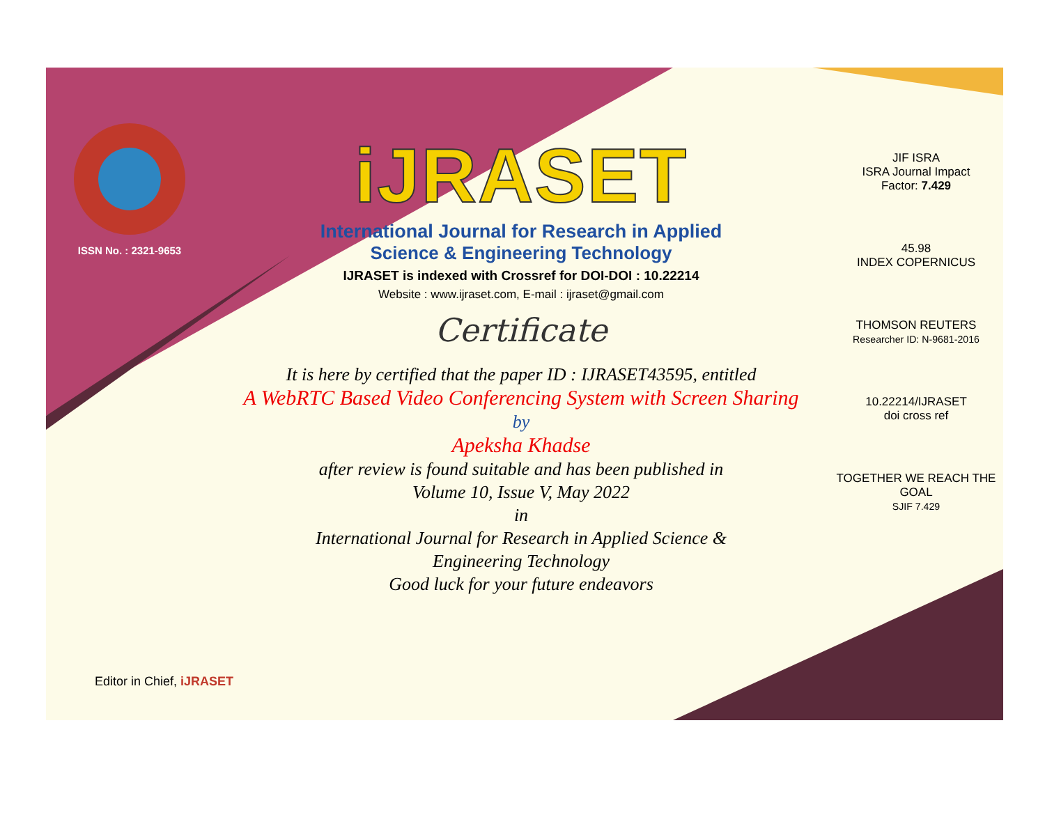ISSN No. : 2321-9653
iJRASET
International Journal for Research in Applied
Science & Engineering Technology
IJRASET is indexed with Crossref for DOI-DOI : 10.22214
Website : www.ijraset.com, E-mail : ijraset@gmail.com
Certificate
It is here by certified that the paper ID : IJRASET43595, entitled
A WebRTC Based Video Conferencing System with Screen Sharing
by
Apeksha Khadse
after review is found suitable and has been published in
Volume 10, Issue V, May 2022
in
International Journal for Research in Applied Science &
Engineering Technology
Good luck for your future endeavors
JIF ISRA
ISRA Journal Impact
Factor: 7.429
45.98
INDEX COPERNICUS
THOMSON REUTERS
Researcher ID: N-9681-2016
10.22214/IJRASET
doi cross ref
TOGETHER WE REACH THE GOAL
SJIF 7.429
Editor in Chief, iJRASET